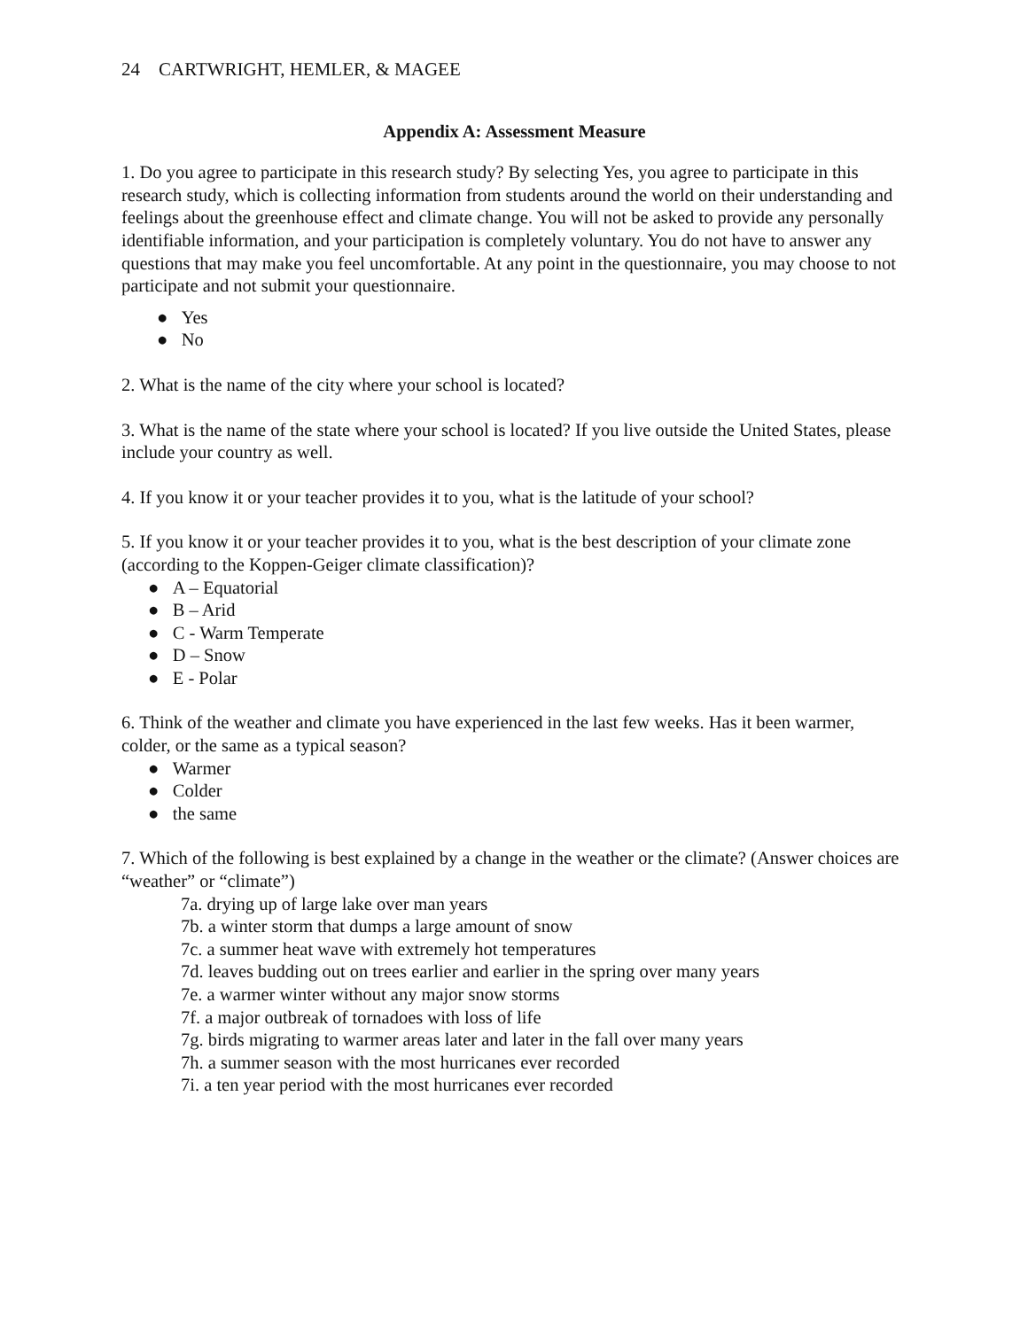24 CARTWRIGHT, HEMLER, & MAGEE
Appendix A: Assessment Measure
1. Do you agree to participate in this research study? By selecting Yes, you agree to participate in this research study, which is collecting information from students around the world on their understanding and feelings about the greenhouse effect and climate change. You will not be asked to provide any personally identifiable information, and your participation is completely voluntary. You do not have to answer any questions that may make you feel uncomfortable. At any point in the questionnaire, you may choose to not participate and not submit your questionnaire.
● Yes
● No
2. What is the name of the city where your school is located?
3. What is the name of the state where your school is located? If you live outside the United States, please include your country as well.
4. If you know it or your teacher provides it to you, what is the latitude of your school?
5. If you know it or your teacher provides it to you, what is the best description of your climate zone (according to the Koppen-Geiger climate classification)?
● A – Equatorial
● B – Arid
● C - Warm Temperate
● D – Snow
● E - Polar
6. Think of the weather and climate you have experienced in the last few weeks. Has it been warmer, colder, or the same as a typical season?
● Warmer
● Colder
● the same
7. Which of the following is best explained by a change in the weather or the climate? (Answer choices are “weather” or “climate”)
7a. drying up of large lake over man years
7b. a winter storm that dumps a large amount of snow
7c. a summer heat wave with extremely hot temperatures
7d. leaves budding out on trees earlier and earlier in the spring over many years
7e. a warmer winter without any major snow storms
7f. a major outbreak of tornadoes with loss of life
7g. birds migrating to warmer areas later and later in the fall over many years
7h. a summer season with the most hurricanes ever recorded
7i. a ten year period with the most hurricanes ever recorded